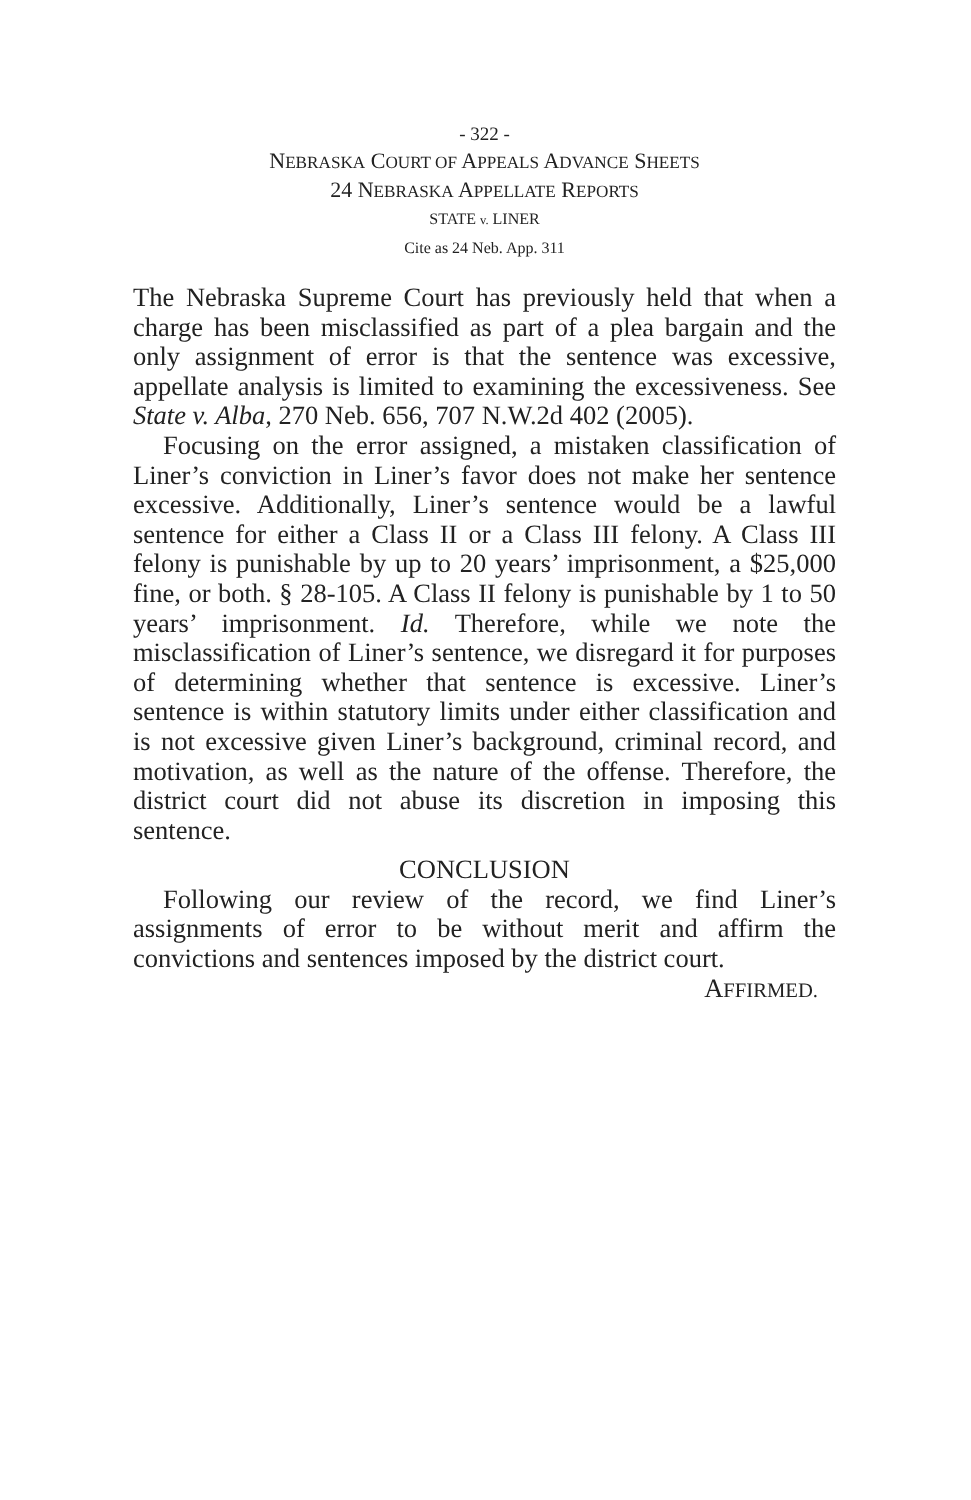- 322 -
NEBRASKA COURT OF APPEALS ADVANCE SHEETS
24 NEBRASKA APPELLATE REPORTS
STATE v. LINER
Cite as 24 Neb. App. 311
The Nebraska Supreme Court has previously held that when a charge has been misclassified as part of a plea bargain and the only assignment of error is that the sentence was excessive, appellate analysis is limited to examining the excessiveness. See State v. Alba, 270 Neb. 656, 707 N.W.2d 402 (2005).
Focusing on the error assigned, a mistaken classification of Liner’s conviction in Liner’s favor does not make her sentence excessive. Additionally, Liner’s sentence would be a lawful sentence for either a Class II or a Class III felony. A Class III felony is punishable by up to 20 years’ imprisonment, a $25,000 fine, or both. § 28-105. A Class II felony is punishable by 1 to 50 years’ imprisonment. Id. Therefore, while we note the misclassification of Liner’s sentence, we disregard it for purposes of determining whether that sentence is excessive. Liner’s sentence is within statutory limits under either classification and is not excessive given Liner’s background, criminal record, and motivation, as well as the nature of the offense. Therefore, the district court did not abuse its discretion in imposing this sentence.
CONCLUSION
Following our review of the record, we find Liner’s assignments of error to be without merit and affirm the convictions and sentences imposed by the district court.
AFFIRMED.